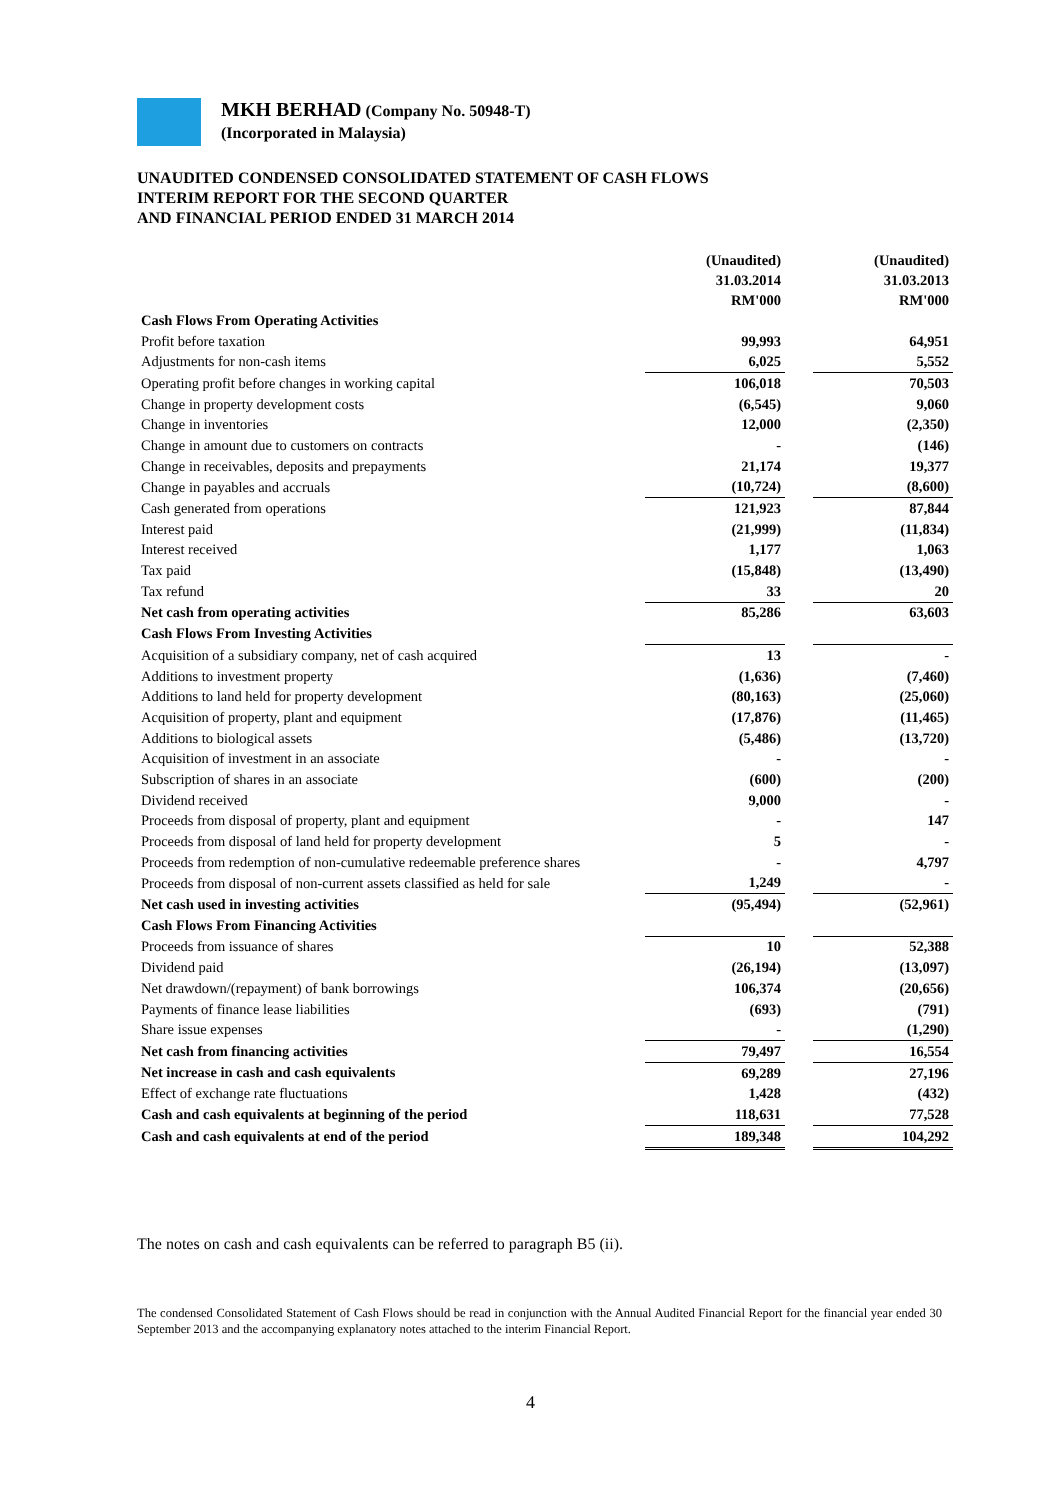MKH BERHAD (Company No. 50948-T)
(Incorporated in Malaysia)
UNAUDITED CONDENSED CONSOLIDATED STATEMENT OF CASH FLOWS
INTERIM REPORT FOR THE SECOND QUARTER
AND FINANCIAL PERIOD ENDED 31 MARCH 2014
| | (Unaudited) 31.03.2014 RM'000 | | (Unaudited) 31.03.2013 RM'000 |
| --- | --- | --- | --- |
| Cash Flows From Operating Activities | | | |
| Profit before taxation | 99,993 | | 64,951 |
| Adjustments for non-cash items | 6,025 | | 5,552 |
| Operating profit before changes in working capital | 106,018 | | 70,503 |
| Change in property development costs | (6,545) | | 9,060 |
| Change in inventories | 12,000 | | (2,350) |
| Change in amount due to customers on contracts | - | | (146) |
| Change in receivables, deposits and prepayments | 21,174 | | 19,377 |
| Change in payables and accruals | (10,724) | | (8,600) |
| Cash generated from operations | 121,923 | | 87,844 |
| Interest paid | (21,999) | | (11,834) |
| Interest received | 1,177 | | 1,063 |
| Tax paid | (15,848) | | (13,490) |
| Tax refund | 33 | | 20 |
| Net cash from operating activities | 85,286 | | 63,603 |
| Cash Flows From Investing Activities | | | |
| Acquisition of a subsidiary company, net of cash acquired | 13 | | - |
| Additions to investment property | (1,636) | | (7,460) |
| Additions to land held for property development | (80,163) | | (25,060) |
| Acquisition of property, plant and equipment | (17,876) | | (11,465) |
| Additions to biological assets | (5,486) | | (13,720) |
| Acquisition of investment in an associate | - | | - |
| Subscription of shares in an associate | (600) | | (200) |
| Dividend received | 9,000 | | - |
| Proceeds from disposal of property, plant and equipment | - | | 147 |
| Proceeds from disposal of land held for property development | 5 | | - |
| Proceeds from redemption of non-cumulative redeemable preference shares | - | | 4,797 |
| Proceeds from disposal of non-current assets classified as held for sale | 1,249 | | - |
| Net cash used in investing activities | (95,494) | | (52,961) |
| Cash Flows From Financing Activities | | | |
| Proceeds from issuance of shares | 10 | | 52,388 |
| Dividend paid | (26,194) | | (13,097) |
| Net drawdown/(repayment) of bank borrowings | 106,374 | | (20,656) |
| Payments of finance lease liabilities | (693) | | (791) |
| Share issue expenses | - | | (1,290) |
| Net cash from financing activities | 79,497 | | 16,554 |
| Net increase in cash and cash equivalents | 69,289 | | 27,196 |
| Effect of exchange rate fluctuations | 1,428 | | (432) |
| Cash and cash equivalents at beginning of the period | 118,631 | | 77,528 |
| Cash and cash equivalents at end of the period | 189,348 | | 104,292 |
The notes on cash and cash equivalents can be referred to paragraph B5 (ii).
The condensed Consolidated Statement of Cash Flows should be read in conjunction with the Annual Audited Financial Report for the financial year ended 30 September 2013 and the accompanying explanatory notes attached to the interim Financial Report.
4